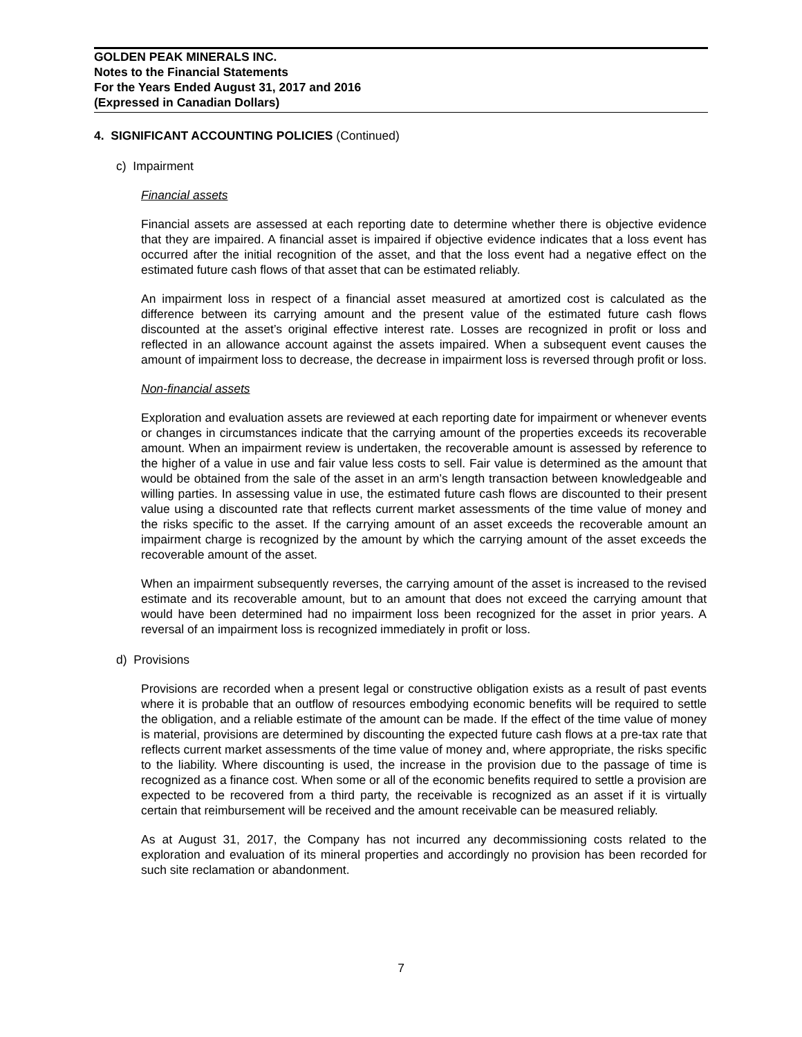GOLDEN PEAK MINERALS INC.
Notes to the Financial Statements
For the Years Ended August 31, 2017 and 2016
(Expressed in Canadian Dollars)
4. SIGNIFICANT ACCOUNTING POLICIES (Continued)
c) Impairment
Financial assets
Financial assets are assessed at each reporting date to determine whether there is objective evidence that they are impaired. A financial asset is impaired if objective evidence indicates that a loss event has occurred after the initial recognition of the asset, and that the loss event had a negative effect on the estimated future cash flows of that asset that can be estimated reliably.
An impairment loss in respect of a financial asset measured at amortized cost is calculated as the difference between its carrying amount and the present value of the estimated future cash flows discounted at the asset’s original effective interest rate. Losses are recognized in profit or loss and reflected in an allowance account against the assets impaired. When a subsequent event causes the amount of impairment loss to decrease, the decrease in impairment loss is reversed through profit or loss.
Non-financial assets
Exploration and evaluation assets are reviewed at each reporting date for impairment or whenever events or changes in circumstances indicate that the carrying amount of the properties exceeds its recoverable amount. When an impairment review is undertaken, the recoverable amount is assessed by reference to the higher of a value in use and fair value less costs to sell. Fair value is determined as the amount that would be obtained from the sale of the asset in an arm’s length transaction between knowledgeable and willing parties. In assessing value in use, the estimated future cash flows are discounted to their present value using a discounted rate that reflects current market assessments of the time value of money and the risks specific to the asset. If the carrying amount of an asset exceeds the recoverable amount an impairment charge is recognized by the amount by which the carrying amount of the asset exceeds the recoverable amount of the asset.
When an impairment subsequently reverses, the carrying amount of the asset is increased to the revised estimate and its recoverable amount, but to an amount that does not exceed the carrying amount that would have been determined had no impairment loss been recognized for the asset in prior years. A reversal of an impairment loss is recognized immediately in profit or loss.
d) Provisions
Provisions are recorded when a present legal or constructive obligation exists as a result of past events where it is probable that an outflow of resources embodying economic benefits will be required to settle the obligation, and a reliable estimate of the amount can be made. If the effect of the time value of money is material, provisions are determined by discounting the expected future cash flows at a pre-tax rate that reflects current market assessments of the time value of money and, where appropriate, the risks specific to the liability. Where discounting is used, the increase in the provision due to the passage of time is recognized as a finance cost. When some or all of the economic benefits required to settle a provision are expected to be recovered from a third party, the receivable is recognized as an asset if it is virtually certain that reimbursement will be received and the amount receivable can be measured reliably.
As at August 31, 2017, the Company has not incurred any decommissioning costs related to the exploration and evaluation of its mineral properties and accordingly no provision has been recorded for such site reclamation or abandonment.
7